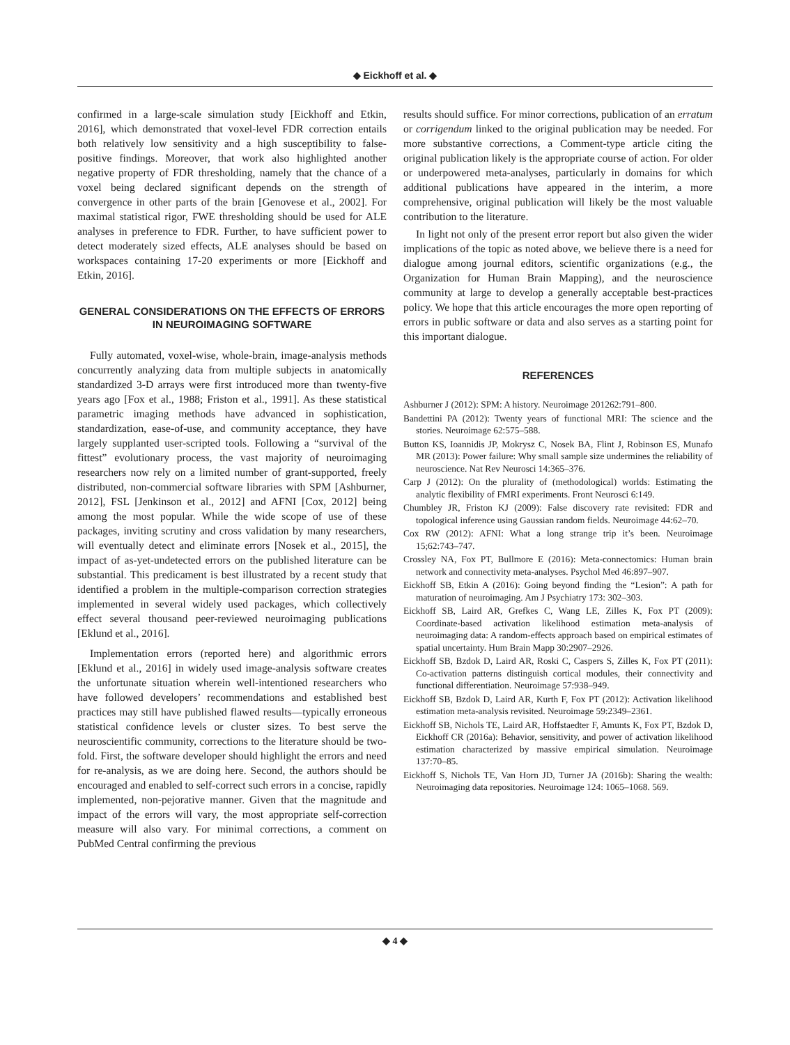◆ Eickhoff et al. ◆
confirmed in a large-scale simulation study [Eickhoff and Etkin, 2016], which demonstrated that voxel-level FDR correction entails both relatively low sensitivity and a high susceptibility to false-positive findings. Moreover, that work also highlighted another negative property of FDR thresholding, namely that the chance of a voxel being declared significant depends on the strength of convergence in other parts of the brain [Genovese et al., 2002]. For maximal statistical rigor, FWE thresholding should be used for ALE analyses in preference to FDR. Further, to have sufficient power to detect moderately sized effects, ALE analyses should be based on workspaces containing 17-20 experiments or more [Eickhoff and Etkin, 2016].
GENERAL CONSIDERATIONS ON THE EFFECTS OF ERRORS IN NEUROIMAGING SOFTWARE
Fully automated, voxel-wise, whole-brain, image-analysis methods concurrently analyzing data from multiple subjects in anatomically standardized 3-D arrays were first introduced more than twenty-five years ago [Fox et al., 1988; Friston et al., 1991]. As these statistical parametric imaging methods have advanced in sophistication, standardization, ease-of-use, and community acceptance, they have largely supplanted user-scripted tools. Following a “survival of the fittest” evolutionary process, the vast majority of neuroimaging researchers now rely on a limited number of grant-supported, freely distributed, non-commercial software libraries with SPM [Ashburner, 2012], FSL [Jenkinson et al., 2012] and AFNI [Cox, 2012] being among the most popular. While the wide scope of use of these packages, inviting scrutiny and cross validation by many researchers, will eventually detect and eliminate errors [Nosek et al., 2015], the impact of as-yet-undetected errors on the published literature can be substantial. This predicament is best illustrated by a recent study that identified a problem in the multiple-comparison correction strategies implemented in several widely used packages, which collectively effect several thousand peer-reviewed neuroimaging publications [Eklund et al., 2016].
Implementation errors (reported here) and algorithmic errors [Eklund et al., 2016] in widely used image-analysis software creates the unfortunate situation wherein well-intentioned researchers who have followed developers’ recommendations and established best practices may still have published flawed results—typically erroneous statistical confidence levels or cluster sizes. To best serve the neuroscientific community, corrections to the literature should be two-fold. First, the software developer should highlight the errors and need for re-analysis, as we are doing here. Second, the authors should be encouraged and enabled to self-correct such errors in a concise, rapidly implemented, non-pejorative manner. Given that the magnitude and impact of the errors will vary, the most appropriate self-correction measure will also vary. For minimal corrections, a comment on PubMed Central confirming the previous
results should suffice. For minor corrections, publication of an erratum or corrigendum linked to the original publication may be needed. For more substantive corrections, a Comment-type article citing the original publication likely is the appropriate course of action. For older or underpowered meta-analyses, particularly in domains for which additional publications have appeared in the interim, a more comprehensive, original publication will likely be the most valuable contribution to the literature.
In light not only of the present error report but also given the wider implications of the topic as noted above, we believe there is a need for dialogue among journal editors, scientific organizations (e.g., the Organization for Human Brain Mapping), and the neuroscience community at large to develop a generally acceptable best-practices policy. We hope that this article encourages the more open reporting of errors in public software or data and also serves as a starting point for this important dialogue.
REFERENCES
Ashburner J (2012): SPM: A history. Neuroimage 201262:791–800.
Bandettini PA (2012): Twenty years of functional MRI: The science and the stories. Neuroimage 62:575–588.
Button KS, Ioannidis JP, Mokrysz C, Nosek BA, Flint J, Robinson ES, Munafo MR (2013): Power failure: Why small sample size undermines the reliability of neuroscience. Nat Rev Neurosci 14:365–376.
Carp J (2012): On the plurality of (methodological) worlds: Estimating the analytic flexibility of FMRI experiments. Front Neurosci 6:149.
Chumbley JR, Friston KJ (2009): False discovery rate revisited: FDR and topological inference using Gaussian random fields. Neuroimage 44:62–70.
Cox RW (2012): AFNI: What a long strange trip it’s been. Neuroimage 15;62:743–747.
Crossley NA, Fox PT, Bullmore E (2016): Meta-connectomics: Human brain network and connectivity meta-analyses. Psychol Med 46:897–907.
Eickhoff SB, Etkin A (2016): Going beyond finding the “Lesion”: A path for maturation of neuroimaging. Am J Psychiatry 173: 302–303.
Eickhoff SB, Laird AR, Grefkes C, Wang LE, Zilles K, Fox PT (2009): Coordinate-based activation likelihood estimation meta-analysis of neuroimaging data: A random-effects approach based on empirical estimates of spatial uncertainty. Hum Brain Mapp 30:2907–2926.
Eickhoff SB, Bzdok D, Laird AR, Roski C, Caspers S, Zilles K, Fox PT (2011): Co-activation patterns distinguish cortical modules, their connectivity and functional differentiation. Neuroimage 57:938–949.
Eickhoff SB, Bzdok D, Laird AR, Kurth F, Fox PT (2012): Activation likelihood estimation meta-analysis revisited. Neuroimage 59:2349–2361.
Eickhoff SB, Nichols TE, Laird AR, Hoffstaedter F, Amunts K, Fox PT, Bzdok D, Eickhoff CR (2016a): Behavior, sensitivity, and power of activation likelihood estimation characterized by massive empirical simulation. Neuroimage 137:70–85.
Eickhoff S, Nichols TE, Van Horn JD, Turner JA (2016b): Sharing the wealth: Neuroimaging data repositories. Neuroimage 124: 1065–1068. 569.
◆ 4 ◆